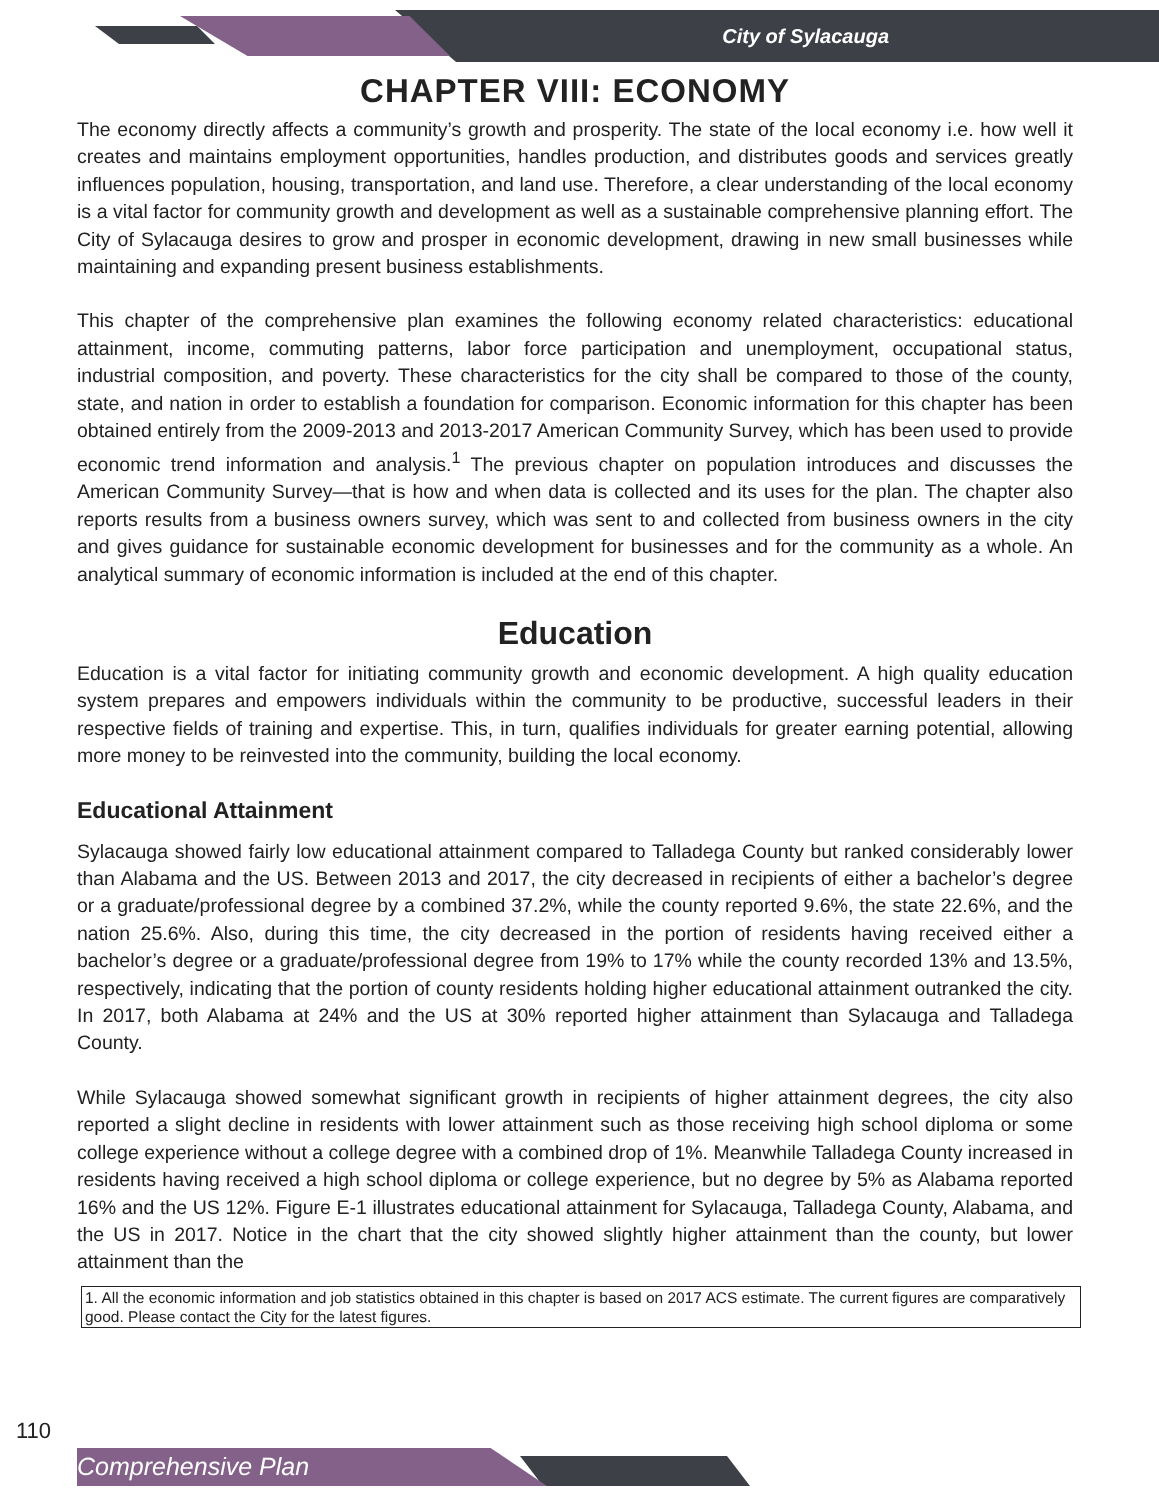City of Sylacauga
CHAPTER VIII: ECONOMY
The economy directly affects a community’s growth and prosperity. The state of the local economy i.e. how well it creates and maintains employment opportunities, handles production, and distributes goods and services greatly influences population, housing, transportation, and land use. Therefore, a clear understanding of the local economy is a vital factor for community growth and development as well as a sustainable comprehensive planning effort. The City of Sylacauga desires to grow and prosper in economic development, drawing in new small businesses while maintaining and expanding present business establishments.
This chapter of the comprehensive plan examines the following economy related characteristics: educational attainment, income, commuting patterns, labor force participation and unemployment, occupational status, industrial composition, and poverty. These characteristics for the city shall be compared to those of the county, state, and nation in order to establish a foundation for comparison. Economic information for this chapter has been obtained entirely from the 2009-2013 and 2013-2017 American Community Survey, which has been used to provide economic trend information and analysis.<sup>1</sup> The previous chapter on population introduces and discusses the American Community Survey—that is how and when data is collected and its uses for the plan. The chapter also reports results from a business owners survey, which was sent to and collected from business owners in the city and gives guidance for sustainable economic development for businesses and for the community as a whole. An analytical summary of economic information is included at the end of this chapter.
Education
Education is a vital factor for initiating community growth and economic development. A high quality education system prepares and empowers individuals within the community to be productive, successful leaders in their respective fields of training and expertise. This, in turn, qualifies individuals for greater earning potential, allowing more money to be reinvested into the community, building the local economy.
Educational Attainment
Sylacauga showed fairly low educational attainment compared to Talladega County but ranked considerably lower than Alabama and the US. Between 2013 and 2017, the city decreased in recipients of either a bachelor’s degree or a graduate/professional degree by a combined 37.2%, while the county reported 9.6%, the state 22.6%, and the nation 25.6%. Also, during this time, the city decreased in the portion of residents having received either a bachelor’s degree or a graduate/professional degree from 19% to 17% while the county recorded 13% and 13.5%, respectively, indicating that the portion of county residents holding higher educational attainment outranked the city. In 2017, both Alabama at 24% and the US at 30% reported higher attainment than Sylacauga and Talladega County.
While Sylacauga showed somewhat significant growth in recipients of higher attainment degrees, the city also reported a slight decline in residents with lower attainment such as those receiving high school diploma or some college experience without a college degree with a combined drop of 1%. Meanwhile Talladega County increased in residents having received a high school diploma or college experience, but no degree by 5% as Alabama reported 16% and the US 12%. Figure E-1 illustrates educational attainment for Sylacauga, Talladega County, Alabama, and the US in 2017. Notice in the chart that the city showed slightly higher attainment than the county, but lower attainment than the
1. All the economic information and job statistics obtained in this chapter is based on 2017 ACS estimate. The current figures are comparatively good. Please contact the City for the latest figures.
110
Comprehensive Plan